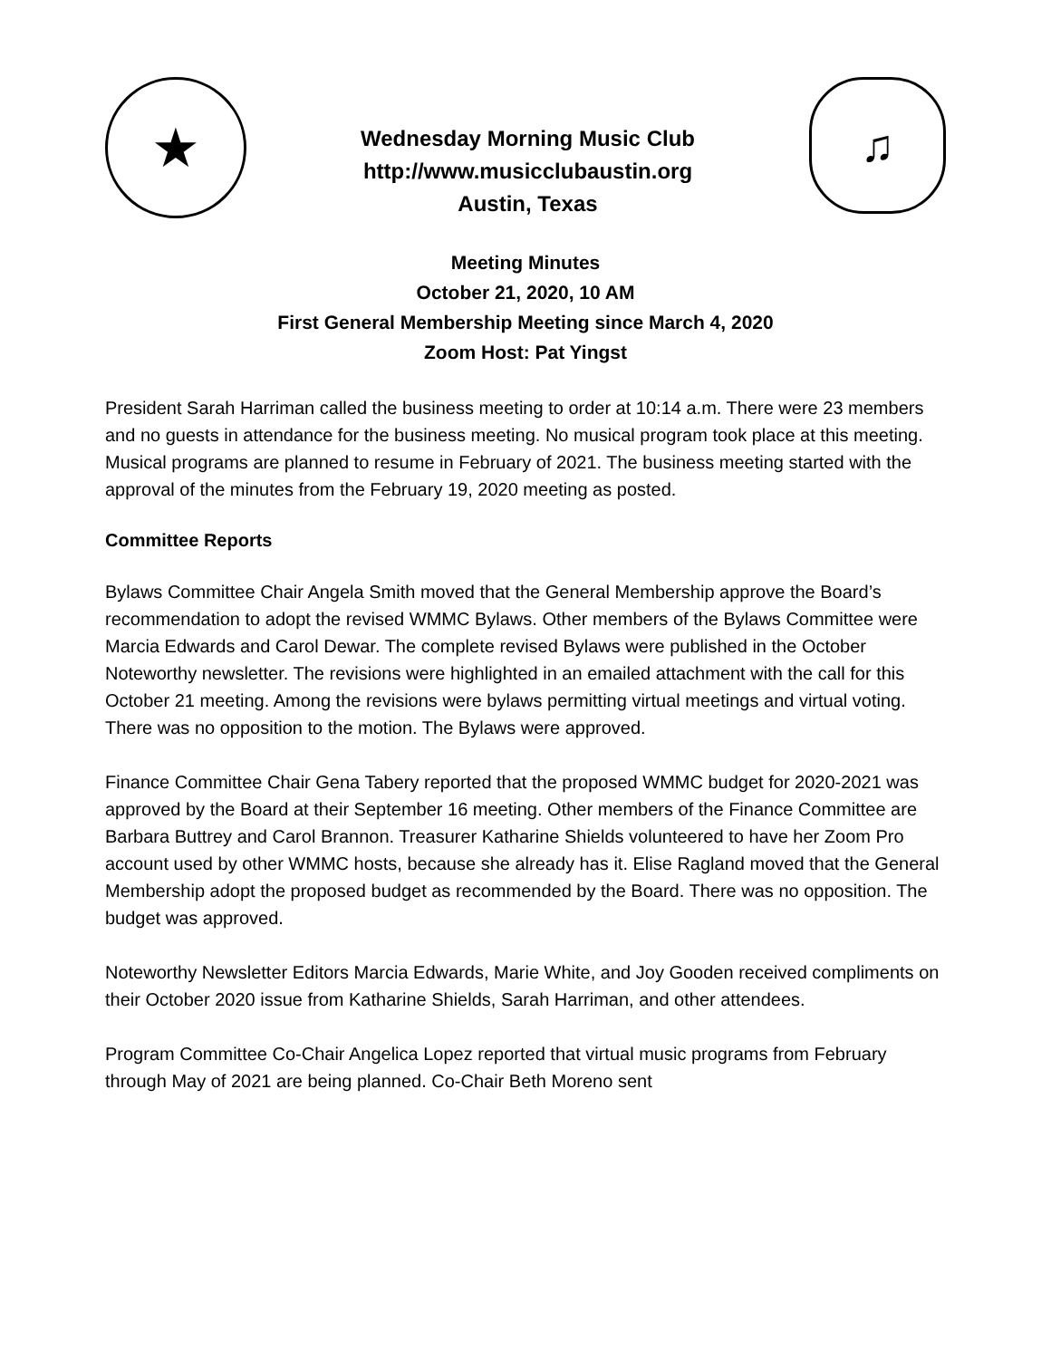★
Wednesday Morning Music Club
http://www.musicclubaustin.org
Austin, Texas
♫
Meeting Minutes
October 21, 2020, 10 AM
First General Membership Meeting since March 4, 2020
Zoom Host: Pat Yingst
President Sarah Harriman called the business meeting to order at 10:14 a.m. There were 23 members and no guests in attendance for the business meeting. No musical program took place at this meeting. Musical programs are planned to resume in February of 2021. The business meeting started with the approval of the minutes from the February 19, 2020 meeting as posted.
Committee Reports
Bylaws Committee Chair Angela Smith moved that the General Membership approve the Board’s recommendation to adopt the revised WMMC Bylaws. Other members of the Bylaws Committee were Marcia Edwards and Carol Dewar. The complete revised Bylaws were published in the October Noteworthy newsletter. The revisions were highlighted in an emailed attachment with the call for this October 21 meeting. Among the revisions were bylaws permitting virtual meetings and virtual voting. There was no opposition to the motion. The Bylaws were approved.
Finance Committee Chair Gena Tabery reported that the proposed WMMC budget for 2020-2021 was approved by the Board at their September 16 meeting. Other members of the Finance Committee are Barbara Buttrey and Carol Brannon. Treasurer Katharine Shields volunteered to have her Zoom Pro account used by other WMMC hosts, because she already has it. Elise Ragland moved that the General Membership adopt the proposed budget as recommended by the Board. There was no opposition. The budget was approved.
Noteworthy Newsletter Editors Marcia Edwards, Marie White, and Joy Gooden received compliments on their October 2020 issue from Katharine Shields, Sarah Harriman, and other attendees.
Program Committee Co-Chair Angelica Lopez reported that virtual music programs from February through May of 2021 are being planned. Co-Chair Beth Moreno sent